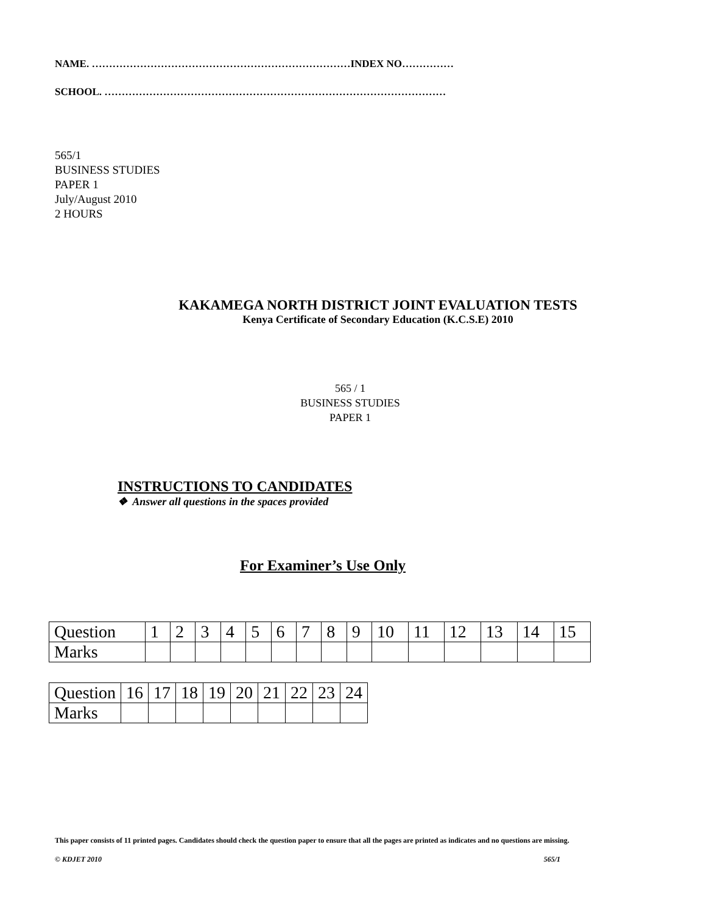NAME. …………………………………………………………………INDEX NO……………
SCHOOL. ………………………………………………………………………………………
565/1
BUSINESS STUDIES
PAPER 1
July/August 2010
2 HOURS
KAKAMEGA NORTH DISTRICT JOINT EVALUATION TESTS
Kenya Certificate of Secondary Education (K.C.S.E) 2010
565 / 1
BUSINESS STUDIES
PAPER 1
INSTRUCTIONS TO CANDIDATES
❖ Answer all questions in the spaces provided
For Examiner’s Use Only
| Question | 1 | 2 | 3 | 4 | 5 | 6 | 7 | 8 | 9 | 10 | 11 | 12 | 13 | 14 | 15 |
| Marks | | | | | | | | | | | | | | | |
| Question | 16 | 17 | 18 | 19 | 20 | 21 | 22 | 23 | 24 |
| Marks | | | | | | | | | |
This paper consists of 11 printed pages. Candidates should check the question paper to ensure that all the pages are printed as indicates and no questions are missing.
© KDJET 2010 565/1